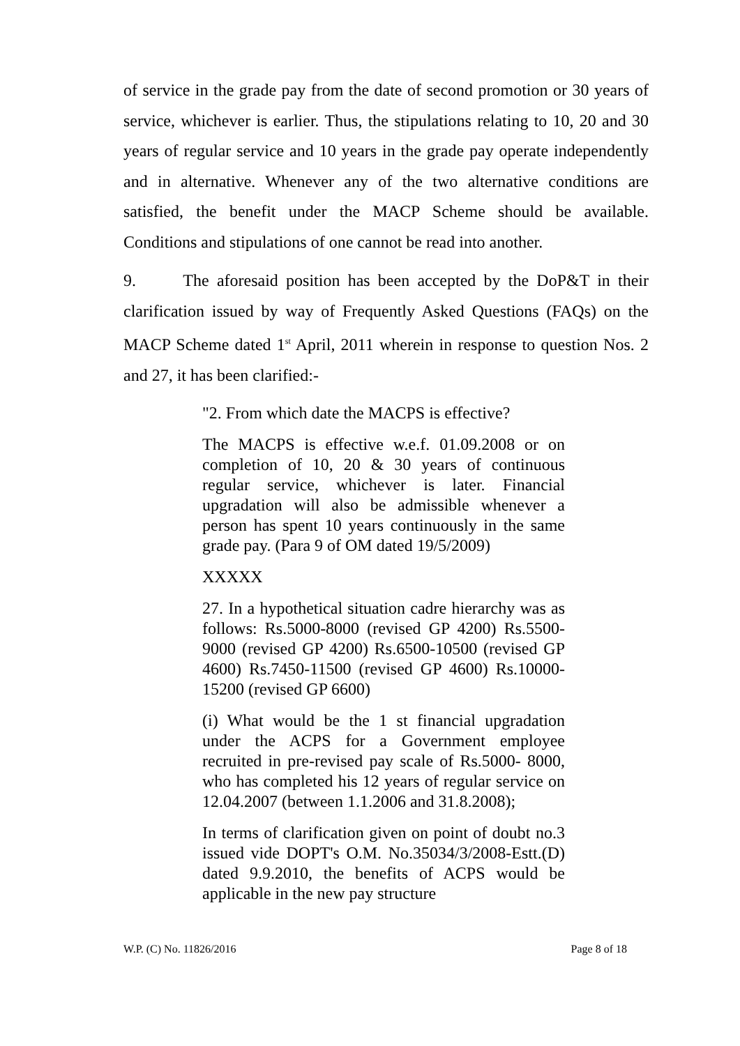of service in the grade pay from the date of second promotion or 30 years of service, whichever is earlier. Thus, the stipulations relating to 10, 20 and 30 years of regular service and 10 years in the grade pay operate independently and in alternative. Whenever any of the two alternative conditions are satisfied, the benefit under the MACP Scheme should be available. Conditions and stipulations of one cannot be read into another.
9. The aforesaid position has been accepted by the DoP&T in their clarification issued by way of Frequently Asked Questions (FAQs) on the MACP Scheme dated 1<sup>st</sup> April, 2011 wherein in response to question Nos. 2 and 27, it has been clarified:-
"2. From which date the MACPS is effective?
The MACPS is effective w.e.f. 01.09.2008 or on completion of 10, 20 & 30 years of continuous regular service, whichever is later. Financial upgradation will also be admissible whenever a person has spent 10 years continuously in the same grade pay. (Para 9 of OM dated 19/5/2009)
XXXXX
27. In a hypothetical situation cadre hierarchy was as follows: Rs.5000-8000 (revised GP 4200) Rs.5500-9000 (revised GP 4200) Rs.6500-10500 (revised GP 4600) Rs.7450-11500 (revised GP 4600) Rs.10000-15200 (revised GP 6600)
(i) What would be the 1 st financial upgradation under the ACPS for a Government employee recruited in pre-revised pay scale of Rs.5000- 8000, who has completed his 12 years of regular service on 12.04.2007 (between 1.1.2006 and 31.8.2008);
In terms of clarification given on point of doubt no.3 issued vide DOPT's O.M. No.35034/3/2008-Estt.(D) dated 9.9.2010, the benefits of ACPS would be applicable in the new pay structure
W.P. (C) No. 11826/2016 Page 8 of 18